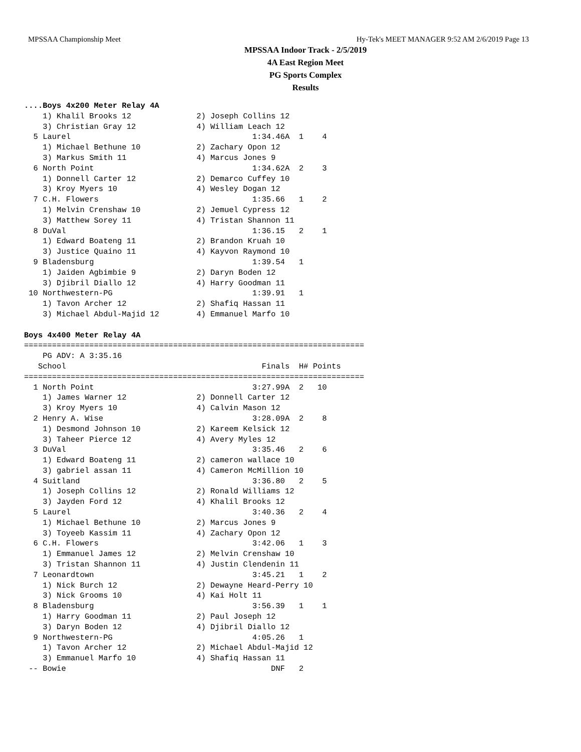MPSSAA Championship Meet Hy-Tek's MEET MANAGER 9:52 AM 2/6/2019 Page 13
MPSSAA Indoor Track - 2/5/2019
4A East Region Meet
PG Sports Complex
Results
....Boys 4x200 Meter Relay 4A
    1) Khalil Brooks 12              2) Joseph Collins 12
    3) Christian Gray 12             4) William Leach 12
  5 Laurel                                       1:34.46A  1    4
    1) Michael Bethune 10            2) Zachary Opon 12
    3) Markus Smith 11               4) Marcus Jones 9
  6 North Point                                  1:34.62A  2    3
    1) Donnell Carter 12             2) Demarco Cuffey 10
    3) Kroy Myers 10                 4) Wesley Dogan 12
  7 C.H. Flowers                                 1:35.66   1    2
    1) Melvin Crenshaw 10            2) Jemuel Cypress 12
    3) Matthew Sorey 11              4) Tristan Shannon 11
  8 DuVal                                        1:36.15   2    1
    1) Edward Boateng 11             2) Brandon Kruah 10
    3) Justice Quaino 11             4) Kayvon Raymond 10
  9 Bladensburg                                  1:39.54   1
    1) Jaiden Agbimbie 9             2) Daryn Boden 12
    3) Djibril Diallo 12             4) Harry Goodman 11
 10 Northwestern-PG                              1:39.91   1
    1) Tavon Archer 12               2) Shafiq Hassan 11
    3) Michael Abdul-Majid 12        4) Emmanuel Marfo 10

Boys 4x400 Meter Relay 4A
=========================================================================
    PG ADV: A 3:35.16
   School                                          Finals  H# Points
=========================================================================
  1 North Point                                  3:27.99A  2   10
    1) James Warner 12               2) Donnell Carter 12
    3) Kroy Myers 10                 4) Calvin Mason 12
  2 Henry A. Wise                                3:28.09A  2    8
    1) Desmond Johnson 10            2) Kareem Kelsick 12
    3) Taheer Pierce 12              4) Avery Myles 12
  3 DuVal                                        3:35.46   2    6
    1) Edward Boateng 11             2) cameron wallace 10
    3) gabriel assan 11              4) Cameron McMillion 10
  4 Suitland                                     3:36.80   2    5
    1) Joseph Collins 12             2) Ronald Williams 12
    3) Jayden Ford 12                4) Khalil Brooks 12
  5 Laurel                                       3:40.36   2    4
    1) Michael Bethune 10            2) Marcus Jones 9
    3) Toyeeb Kassim 11              4) Zachary Opon 12
  6 C.H. Flowers                                 3:42.06   1    3
    1) Emmanuel James 12             2) Melvin Crenshaw 10
    3) Tristan Shannon 11            4) Justin Clendenin 11
  7 Leonardtown                                  3:45.21   1    2
    1) Nick Burch 12                 2) Dewayne Heard-Perry 10
    3) Nick Grooms 10                4) Kai Holt 11
  8 Bladensburg                                  3:56.39   1    1
    1) Harry Goodman 11              2) Paul Joseph 12
    3) Daryn Boden 12                4) Djibril Diallo 12
  9 Northwestern-PG                              4:05.26   1
    1) Tavon Archer 12               2) Michael Abdul-Majid 12
    3) Emmanuel Marfo 10             4) Shafiq Hassan 11
 -- Bowie                                            DNF   2